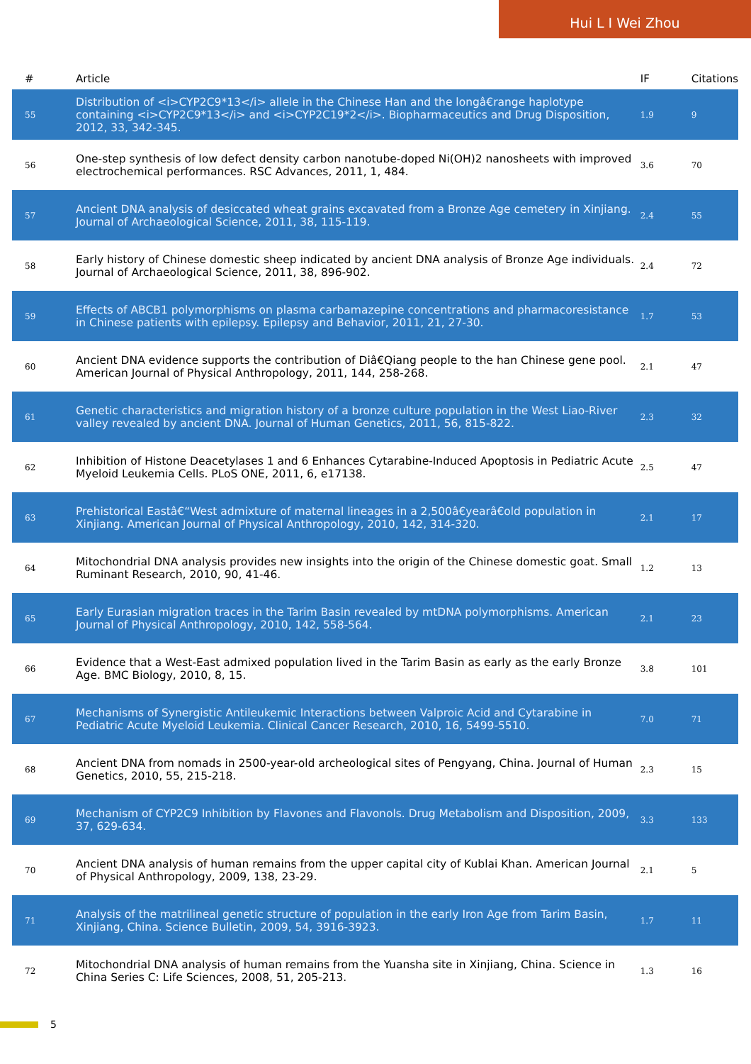Hui L I Wei Zhou
| # | Article | IF | Citations |
| --- | --- | --- | --- |
| 55 | Distribution of <i>CYP2C9*13</i> allele in the Chinese Han and the longâ€range haplotype containing <i>CYP2C9*13</i> and <i>CYP2C19*2</i>. Biopharmaceutics and Drug Disposition, 2012, 33, 342-345. | 1.9 | 9 |
| 56 | One-step synthesis of low defect density carbon nanotube-doped Ni(OH)2 nanosheets with improved electrochemical performances. RSC Advances, 2011, 1, 484. | 3.6 | 70 |
| 57 | Ancient DNA analysis of desiccated wheat grains excavated from a Bronze Age cemetery in Xinjiang. Journal of Archaeological Science, 2011, 38, 115-119. | 2.4 | 55 |
| 58 | Early history of Chinese domestic sheep indicated by ancient DNA analysis of Bronze Age individuals. Journal of Archaeological Science, 2011, 38, 896-902. | 2.4 | 72 |
| 59 | Effects of ABCB1 polymorphisms on plasma carbamazepine concentrations and pharmacoresistance in Chinese patients with epilepsy. Epilepsy and Behavior, 2011, 21, 27-30. | 1.7 | 53 |
| 60 | Ancient DNA evidence supports the contribution of Diâ€Qiang people to the han Chinese gene pool. American Journal of Physical Anthropology, 2011, 144, 258-268. | 2.1 | 47 |
| 61 | Genetic characteristics and migration history of a bronze culture population in the West Liao-River valley revealed by ancient DNA. Journal of Human Genetics, 2011, 56, 815-822. | 2.3 | 32 |
| 62 | Inhibition of Histone Deacetylases 1 and 6 Enhances Cytarabine-Induced Apoptosis in Pediatric Acute Myeloid Leukemia Cells. PLoS ONE, 2011, 6, e17138. | 2.5 | 47 |
| 63 | Prehistorical Eastâ€“West admixture of maternal lineages in a 2,500â€yearâ€old population in Xinjiang. American Journal of Physical Anthropology, 2010, 142, 314-320. | 2.1 | 17 |
| 64 | Mitochondrial DNA analysis provides new insights into the origin of the Chinese domestic goat. Small Ruminant Research, 2010, 90, 41-46. | 1.2 | 13 |
| 65 | Early Eurasian migration traces in the Tarim Basin revealed by mtDNA polymorphisms. American Journal of Physical Anthropology, 2010, 142, 558-564. | 2.1 | 23 |
| 66 | Evidence that a West-East admixed population lived in the Tarim Basin as early as the early Bronze Age. BMC Biology, 2010, 8, 15. | 3.8 | 101 |
| 67 | Mechanisms of Synergistic Antileukemic Interactions between Valproic Acid and Cytarabine in Pediatric Acute Myeloid Leukemia. Clinical Cancer Research, 2010, 16, 5499-5510. | 7.0 | 71 |
| 68 | Ancient DNA from nomads in 2500-year-old archeological sites of Pengyang, China. Journal of Human Genetics, 2010, 55, 215-218. | 2.3 | 15 |
| 69 | Mechanism of CYP2C9 Inhibition by Flavones and Flavonols. Drug Metabolism and Disposition, 2009, 37, 629-634. | 3.3 | 133 |
| 70 | Ancient DNA analysis of human remains from the upper capital city of Kublai Khan. American Journal of Physical Anthropology, 2009, 138, 23-29. | 2.1 | 5 |
| 71 | Analysis of the matrilineal genetic structure of population in the early Iron Age from Tarim Basin, Xinjiang, China. Science Bulletin, 2009, 54, 3916-3923. | 1.7 | 11 |
| 72 | Mitochondrial DNA analysis of human remains from the Yuansha site in Xinjiang, China. Science in China Series C: Life Sciences, 2008, 51, 205-213. | 1.3 | 16 |
5